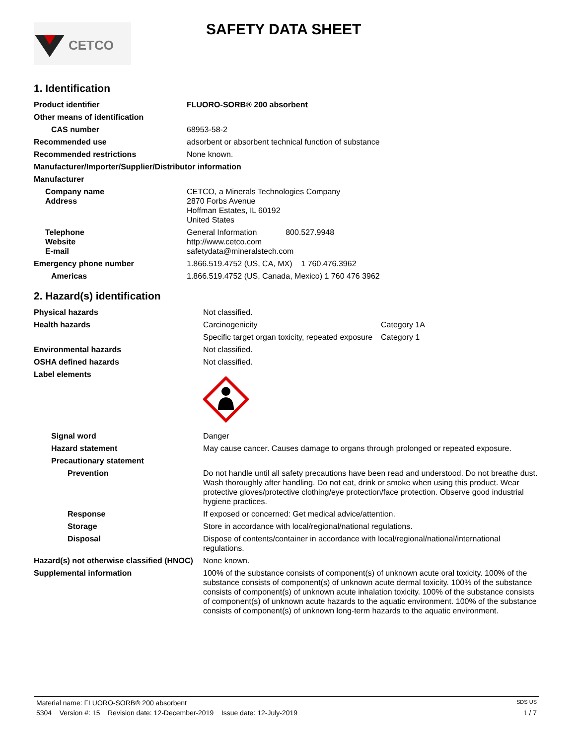CETCO
SAFETY DATA SHEET
1. Identification
| Product identifier | FLUORO-SORB® 200 absorbent |
| Other means of identification | |
| CAS number | 68953-58-2 |
| Recommended use | adsorbent or absorbent technical function of substance |
| Recommended restrictions | None known. |
| Manufacturer/Importer/Supplier/Distributor information | |
| Manufacturer | |
| Company name Address | CETCO, a Minerals Technologies Company 2870 Forbs Avenue Hoffman Estates, IL 60192 United States |
| Telephone Website E-mail | General Information 800.527.9948 http://www.cetco.com safetydata@mineralstech.com |
| Emergency phone number | 1.866.519.4752 (US, CA, MX) 1 760.476.3962 |
| Americas | 1.866.519.4752 (US, Canada, Mexico) 1 760 476 3962 |
2. Hazard(s) identification
| Physical hazards | Not classified. | |
| Health hazards | Carcinogenicity | Category 1A |
| | Specific target organ toxicity, repeated exposure | Category 1 |
| Environmental hazards | Not classified. | |
| OSHA defined hazards | Not classified. | |
| Label elements | | |
| Signal word | Danger | |
| Hazard statement | May cause cancer. Causes damage to organs through prolonged or repeated exposure. | |
| Precautionary statement | | |
| Prevention | Do not handle until all safety precautions have been read and understood. Do not breathe dust. Wash thoroughly after handling. Do not eat, drink or smoke when using this product. Wear protective gloves/protective clothing/eye protection/face protection. Observe good industrial hygiene practices. | |
| Response | If exposed or concerned: Get medical advice/attention. | |
| Storage | Store in accordance with local/regional/national regulations. | |
| Disposal | Dispose of contents/container in accordance with local/regional/national/international regulations. | |
| Hazard(s) not otherwise classified (HNOC) | None known. | |
| Supplemental information | 100% of the substance consists of component(s) of unknown acute oral toxicity. 100% of the substance consists of component(s) of unknown acute dermal toxicity. 100% of the substance consists of component(s) of unknown acute inhalation toxicity. 100% of the substance consists of component(s) of unknown acute hazards to the aquatic environment. 100% of the substance consists of component(s) of unknown long-term hazards to the aquatic environment. | |
Material name: FLUORO-SORB® 200 absorbent SDS US
5304 Version #: 15 Revision date: 12-December-2019 Issue date: 12-July-2019 1 / 7